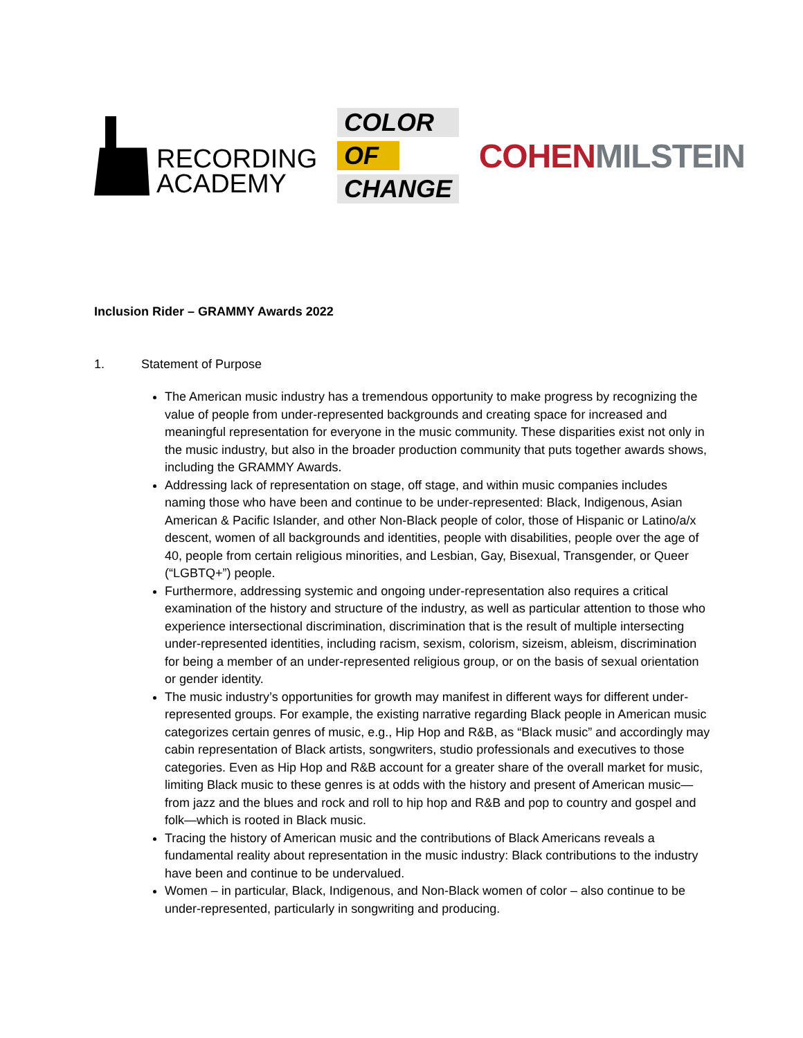RECORDING
ACADEMY
COLOR
OF
CHANGE
COHEN MILSTEIN
Inclusion Rider – GRAMMY Awards 2022
1. Statement of Purpose
The American music industry has a tremendous opportunity to make progress by recognizing the value of people from under-represented backgrounds and creating space for increased and meaningful representation for everyone in the music community. These disparities exist not only in the music industry, but also in the broader production community that puts together awards shows, including the GRAMMY Awards.
Addressing lack of representation on stage, off stage, and within music companies includes naming those who have been and continue to be under-represented: Black, Indigenous, Asian American & Pacific Islander, and other Non-Black people of color, those of Hispanic or Latino/a/x descent, women of all backgrounds and identities, people with disabilities, people over the age of 40, people from certain religious minorities, and Lesbian, Gay, Bisexual, Transgender, or Queer (“LGBTQ+”) people.
Furthermore, addressing systemic and ongoing under-representation also requires a critical examination of the history and structure of the industry, as well as particular attention to those who experience intersectional discrimination, discrimination that is the result of multiple intersecting under-represented identities, including racism, sexism, colorism, sizeism, ableism, discrimination for being a member of an under-represented religious group, or on the basis of sexual orientation or gender identity.
The music industry’s opportunities for growth may manifest in different ways for different under-represented groups. For example, the existing narrative regarding Black people in American music categorizes certain genres of music, e.g., Hip Hop and R&B, as “Black music” and accordingly may cabin representation of Black artists, songwriters, studio professionals and executives to those categories. Even as Hip Hop and R&B account for a greater share of the overall market for music, limiting Black music to these genres is at odds with the history and present of American music—from jazz and the blues and rock and roll to hip hop and R&B and pop to country and gospel and folk—which is rooted in Black music.
Tracing the history of American music and the contributions of Black Americans reveals a fundamental reality about representation in the music industry: Black contributions to the industry have been and continue to be undervalued.
Women – in particular, Black, Indigenous, and Non-Black women of color – also continue to be under-represented, particularly in songwriting and producing.